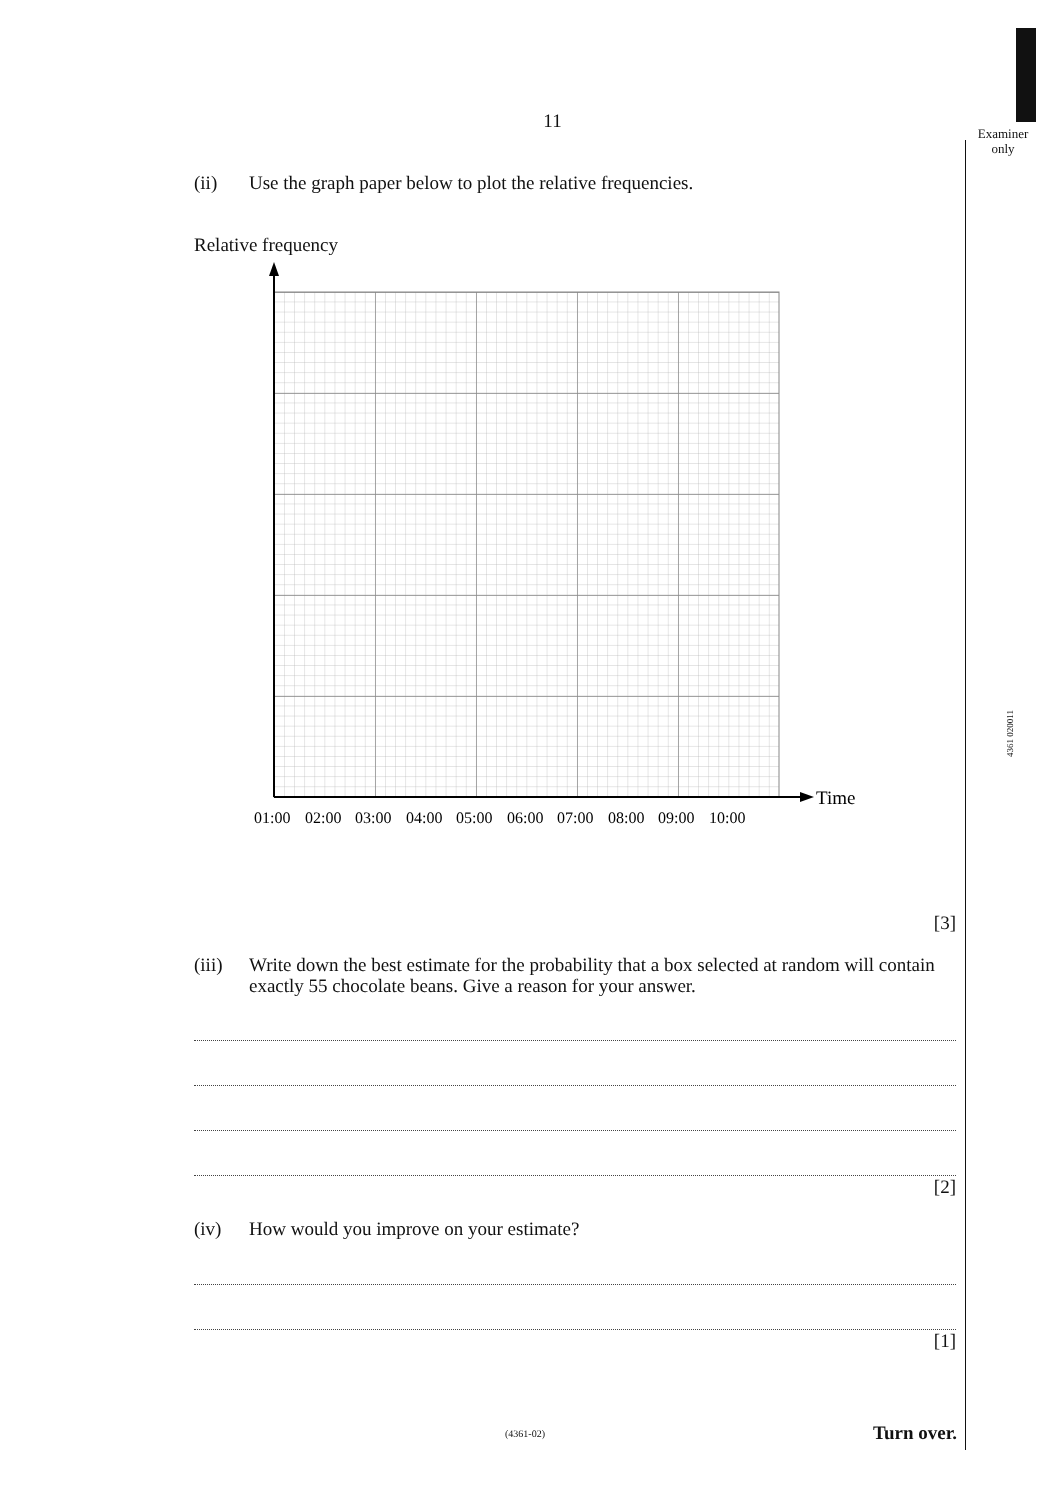Examiner
only
4361 020011
11
(ii) Use the graph paper below to plot the relative frequencies.
Relative frequency
Time
01:00
02:00
03:00
04:00
05:00
06:00
07:00
08:00
09:00
10:00
[3]
(iii)
Write down the best estimate for the probability that a box selected at random will contain exactly 55 chocolate beans. Give a reason for your answer.
[2]
(iv) How would you improve on your estimate?
[1]
(4361-02) Turn over.